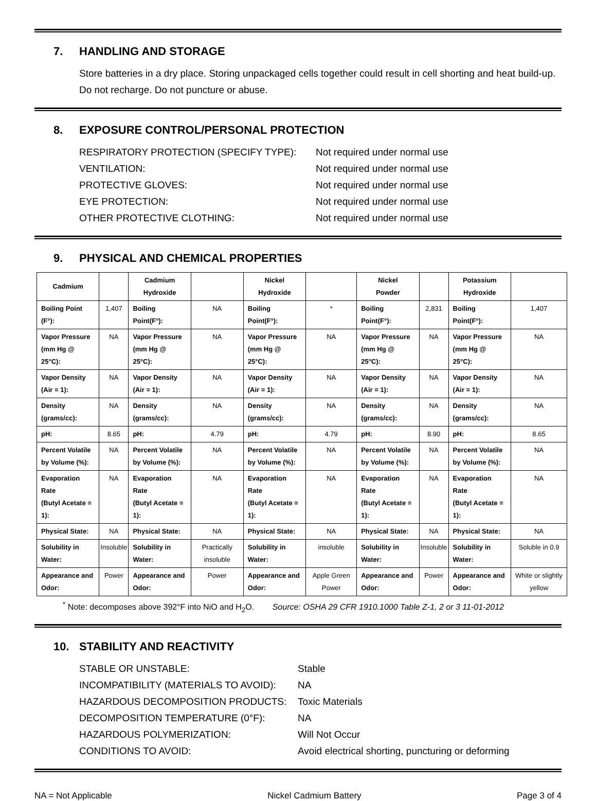7. HANDLING AND STORAGE
Store batteries in a dry place. Storing unpackaged cells together could result in cell shorting and heat build-up. Do not recharge. Do not puncture or abuse.
8. EXPOSURE CONTROL/PERSONAL PROTECTION
RESPIRATORY PROTECTION (SPECIFY TYPE): Not required under normal use
VENTILATION: Not required under normal use
PROTECTIVE GLOVES: Not required under normal use
EYE PROTECTION: Not required under normal use
OTHER PROTECTIVE CLOTHING: Not required under normal use
9. PHYSICAL AND CHEMICAL PROPERTIES
| Cadmium | | Cadmium Hydroxide | | Nickel Hydroxide | | Nickel Powder | | Potassium Hydroxide | |
| --- | --- | --- | --- | --- | --- | --- | --- | --- | --- |
| Boiling Point (F°): | 1,407 | Boiling Point(F°): | NA | Boiling Point(F°): | * | Boiling Point(F°): | 2,831 | Boiling Point(F°): | 1,407 |
| Vapor Pressure (mm Hg @ 25°C): | NA | Vapor Pressure (mm Hg @ 25°C): | NA | Vapor Pressure (mm Hg @ 25°C): | NA | Vapor Pressure (mm Hg @ 25°C): | NA | Vapor Pressure (mm Hg @ 25°C): | NA |
| Vapor Density (Air = 1): | NA | Vapor Density (Air = 1): | NA | Vapor Density (Air = 1): | NA | Vapor Density (Air = 1): | NA | Vapor Density (Air = 1): | NA |
| Density (grams/cc): | NA | Density (grams/cc): | NA | Density (grams/cc): | NA | Density (grams/cc): | NA | Density (grams/cc): | NA |
| pH: | 8.65 | pH: | 4.79 | pH: | 4.79 | pH: | 8.90 | pH: | 8.65 |
| Percent Volatile by Volume (%): | NA | Percent Volatile by Volume (%): | NA | Percent Volatile by Volume (%): | NA | Percent Volatile by Volume (%): | NA | Percent Volatile by Volume (%): | NA |
| Evaporation Rate (Butyl Acetate = 1): | NA | Evaporation Rate (Butyl Acetate = 1): | NA | Evaporation Rate (Butyl Acetate = 1): | NA | Evaporation Rate (Butyl Acetate = 1): | NA | Evaporation Rate (Butyl Acetate = 1): | NA |
| Physical State: | NA | Physical State: | NA | Physical State: | NA | Physical State: | NA | Physical State: | NA |
| Solubility in Water: | Insoluble | Solubility in Water: | Practically insoluble | Solubility in Water: | insoluble | Solubility in Water: | Insoluble | Solubility in Water: | Soluble in 0.9 |
| Appearance and Odor: | Power | Appearance and Odor: | Power | Appearance and Odor: | Apple Green Power | Appearance and Odor: | Power | Appearance and Odor: | White or slightly yellow |
<sup>*</sup> Note: decomposes above 392°F into NiO and H<sub>2</sub>O. Source: OSHA 29 CFR 1910.1000 Table Z-1, 2 or 3 11-01-2012
10. STABILITY AND REACTIVITY
STABLE OR UNSTABLE: Stable
INCOMPATIBILITY (MATERIALS TO AVOID): NA
HAZARDOUS DECOMPOSITION PRODUCTS: Toxic Materials
DECOMPOSITION TEMPERATURE (0°F): NA
HAZARDOUS POLYMERIZATION: Will Not Occur
CONDITIONS TO AVOID: Avoid electrical shorting, puncturing or deforming
NA = Not Applicable Nickel Cadmium Battery Page 3 of 4